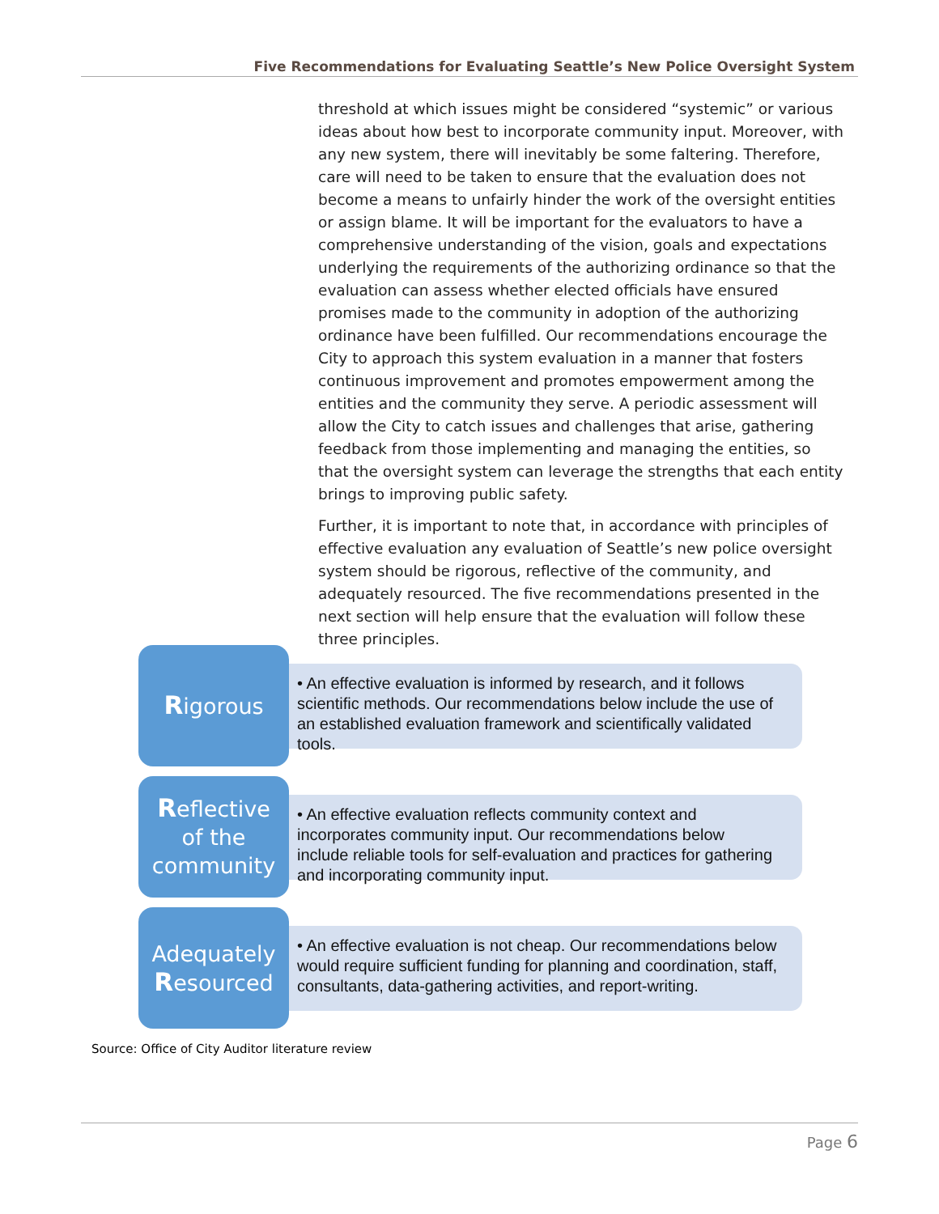Five Recommendations for Evaluating Seattle’s New Police Oversight System
threshold at which issues might be considered “systemic” or various ideas about how best to incorporate community input. Moreover, with any new system, there will inevitably be some faltering. Therefore, care will need to be taken to ensure that the evaluation does not become a means to unfairly hinder the work of the oversight entities or assign blame. It will be important for the evaluators to have a comprehensive understanding of the vision, goals and expectations underlying the requirements of the authorizing ordinance so that the evaluation can assess whether elected officials have ensured promises made to the community in adoption of the authorizing ordinance have been fulfilled. Our recommendations encourage the City to approach this system evaluation in a manner that fosters continuous improvement and promotes empowerment among the entities and the community they serve. A periodic assessment will allow the City to catch issues and challenges that arise, gathering feedback from those implementing and managing the entities, so that the oversight system can leverage the strengths that each entity brings to improving public safety.
Further, it is important to note that, in accordance with principles of effective evaluation any evaluation of Seattle’s new police oversight system should be rigorous, reflective of the community, and adequately resourced. The five recommendations presented in the next section will help ensure that the evaluation will follow these three principles.
Rigorous
• An effective evaluation is informed by research, and it follows scientific methods. Our recommendations below include the use of an established evaluation framework and scientifically validated tools.
Reflective
of the
community
• An effective evaluation reflects community context and incorporates community input. Our recommendations below include reliable tools for self-evaluation and practices for gathering and incorporating community input.
Adequately
Resourced
• An effective evaluation is not cheap. Our recommendations below would require sufficient funding for planning and coordination, staff, consultants, data-gathering activities, and report-writing.
Source: Office of City Auditor literature review
Page 6